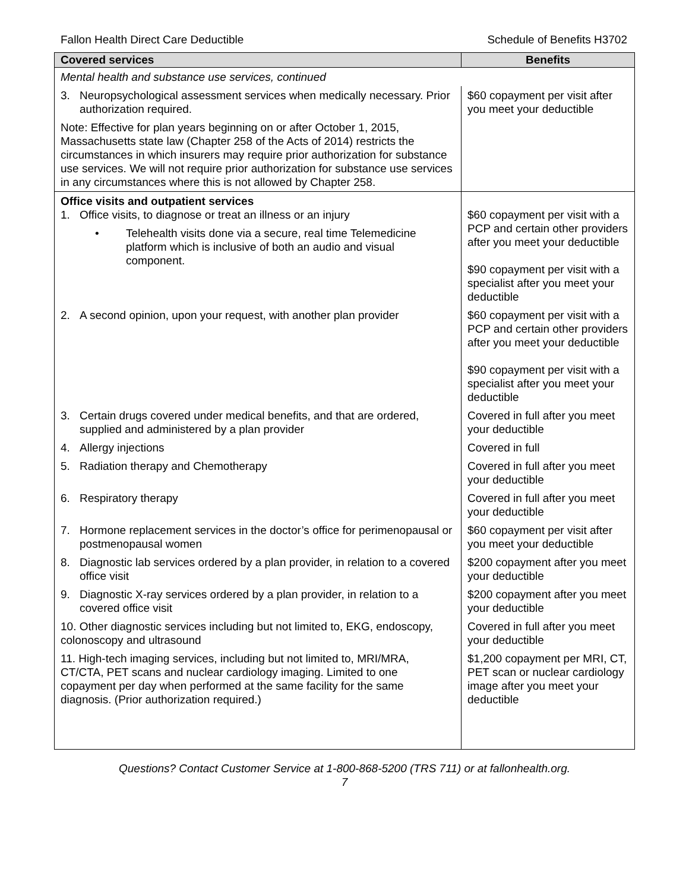Fallon Health Direct Care Deductible Schedule of Benefits H3702
| Covered services | Benefits |
| --- | --- |
| Mental health and substance use services, continued | |
| 3. Neuropsychological assessment services when medically necessary. Prior authorization required. | $60 copayment per visit after you meet your deductible |
| Note: Effective for plan years beginning on or after October 1, 2015, Massachusetts state law (Chapter 258 of the Acts of 2014) restricts the circumstances in which insurers may require prior authorization for substance use services. We will not require prior authorization for substance use services in any circumstances where this is not allowed by Chapter 258. | |
| Office visits and outpatient services 1. Office visits, to diagnose or treat an illness or an injury • Telehealth visits done via a secure, real time Telemedicine platform which is inclusive of both an audio and visual component. | $60 copayment per visit with a PCP and certain other providers after you meet your deductible $90 copayment per visit with a specialist after you meet your deductible |
| 2. A second opinion, upon your request, with another plan provider | $60 copayment per visit with a PCP and certain other providers after you meet your deductible $90 copayment per visit with a specialist after you meet your deductible |
| 3. Certain drugs covered under medical benefits, and that are ordered, supplied and administered by a plan provider | Covered in full after you meet your deductible |
| 4. Allergy injections | Covered in full |
| 5. Radiation therapy and Chemotherapy | Covered in full after you meet your deductible |
| 6. Respiratory therapy | Covered in full after you meet your deductible |
| 7. Hormone replacement services in the doctor’s office for perimenopausal or postmenopausal women | $60 copayment per visit after you meet your deductible |
| 8. Diagnostic lab services ordered by a plan provider, in relation to a covered office visit | $200 copayment after you meet your deductible |
| 9. Diagnostic X-ray services ordered by a plan provider, in relation to a covered office visit | $200 copayment after you meet your deductible |
| 10. Other diagnostic services including but not limited to, EKG, endoscopy, colonoscopy and ultrasound | Covered in full after you meet your deductible |
| 11. High-tech imaging services, including but not limited to, MRI/MRA, CT/CTA, PET scans and nuclear cardiology imaging. Limited to one copayment per day when performed at the same facility for the same diagnosis. (Prior authorization required.) | $1,200 copayment per MRI, CT, PET scan or nuclear cardiology image after you meet your deductible |
Questions? Contact Customer Service at 1-800-868-5200 (TRS 711) or at fallonhealth.org.
7